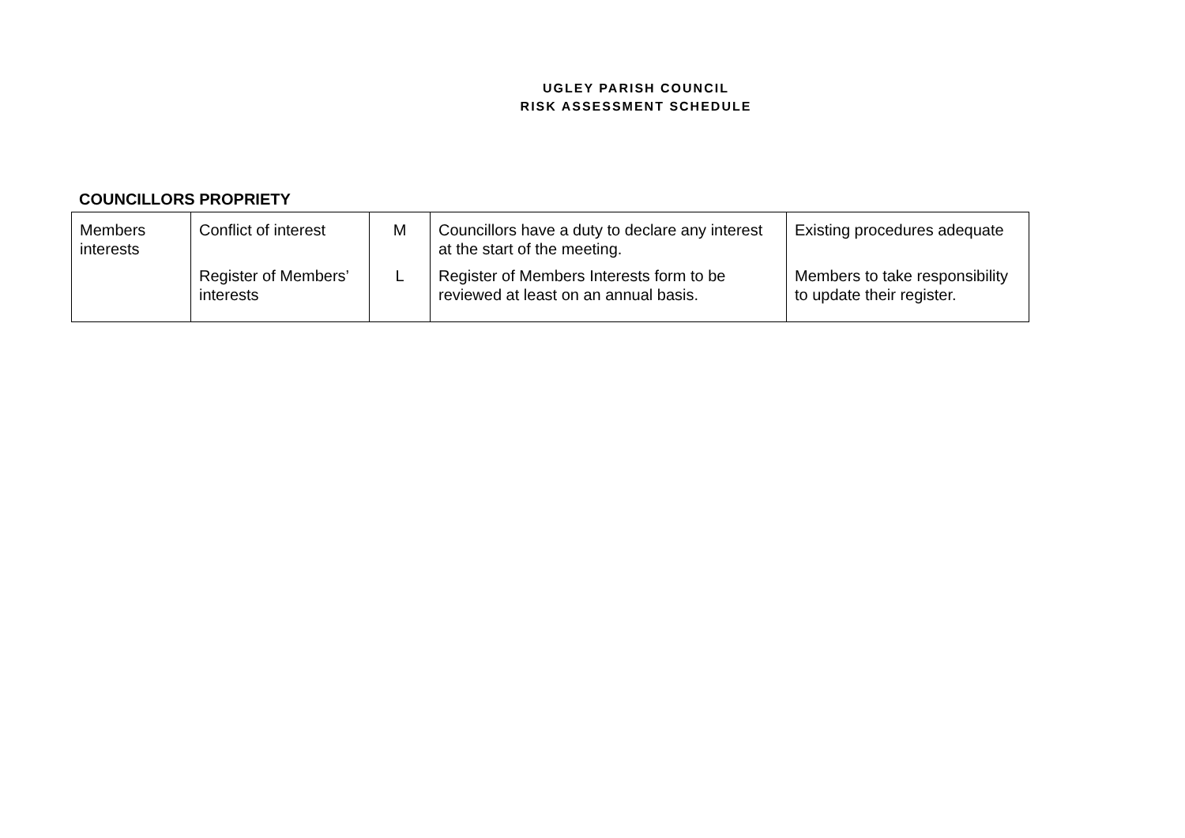UGLEY PARISH COUNCIL
RISK ASSESSMENT SCHEDULE
COUNCILLORS PROPRIETY
| Members interests | Conflict of interest | M | Councillors have a duty to declare any interest at the start of the meeting. | Existing procedures adequate |
| | Register of Members’ interests | L | Register of Members Interests form to be reviewed at least on an annual basis. | Members to take responsibility to update their register. |